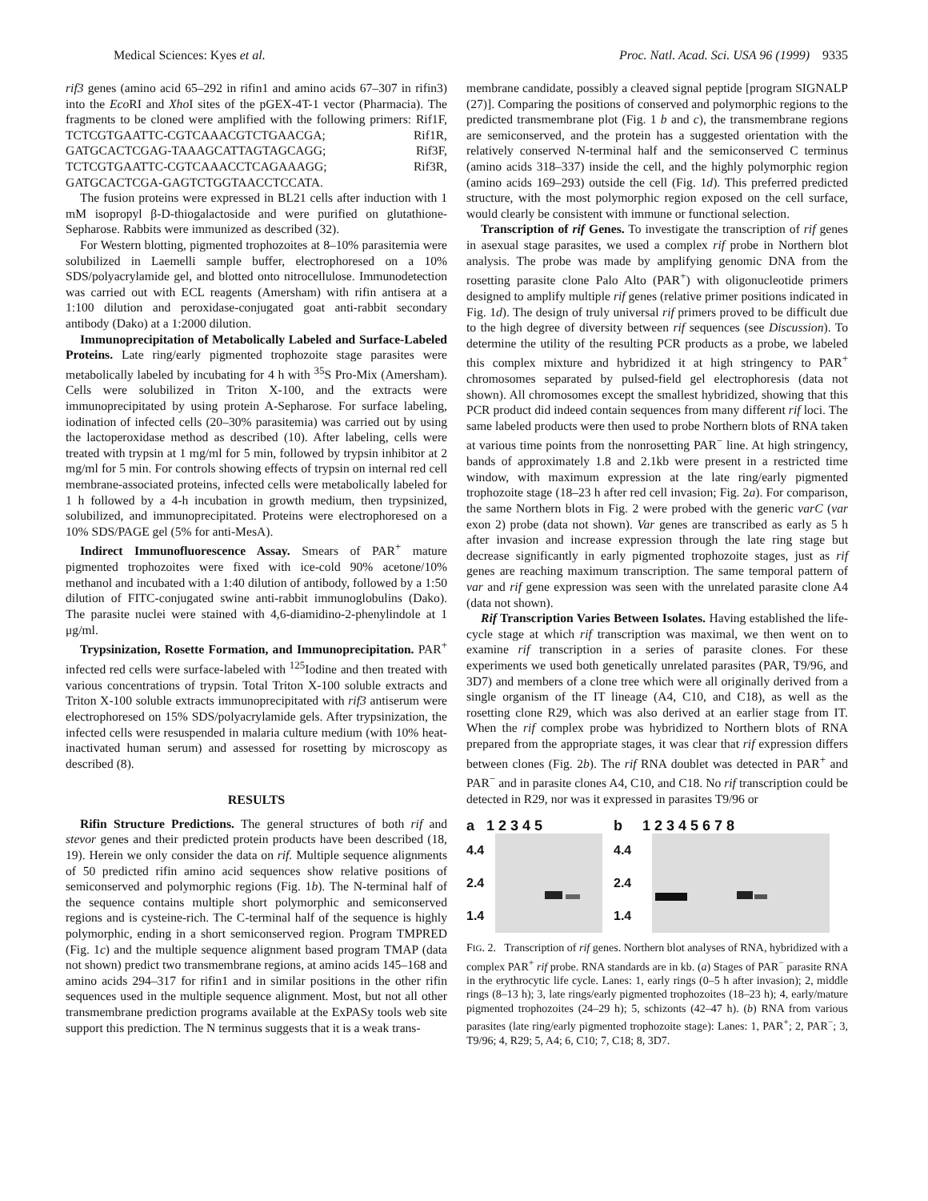Medical Sciences: Kyes et al. Proc. Natl. Acad. Sci. USA 96 (1999) 9335
rif3 genes (amino acid 65–292 in rifin1 and amino acids 67–307 in rifin3) into the Eco RI and Xho I sites of the pGEX-4T-1 vector (Pharmacia). The fragments to be cloned were amplified with the following primers: Rif1F, TCTCGTGAATTC-CGTCAAACGTCTGAACGA; Rif1R, GATGCACTCGAG-TAAAGCATTAGTAGCAGG; Rif3F, TCTCGTGAATTC-CGTCAAACCTCAGAAAGG; Rif3R, GATGCACTCGA-GAGTCTGGTAACCTCCATA.
The fusion proteins were expressed in BL21 cells after induction with 1 mM isopropyl β-D-thiogalactoside and were purified on glutathione-Sepharose. Rabbits were immunized as described (32).
For Western blotting, pigmented trophozoites at 8–10% parasitemia were solubilized in Laemelli sample buffer, electrophoresed on a 10% SDS/polyacrylamide gel, and blotted onto nitrocellulose. Immunodetection was carried out with ECL reagents (Amersham) with rifin antisera at a 1:100 dilution and peroxidase-conjugated goat anti-rabbit secondary antibody (Dako) at a 1:2000 dilution.
Immunoprecipitation of Metabolically Labeled and Surface-Labeled Proteins. Late ring/early pigmented trophozoite stage parasites were metabolically labeled by incubating for 4 h with <sup>35</sup>S Pro-Mix (Amersham). Cells were solubilized in Triton X-100, and the extracts were immunoprecipitated by using protein A-Sepharose. For surface labeling, iodination of infected cells (20–30% parasitemia) was carried out by using the lactoperoxidase method as described (10). After labeling, cells were treated with trypsin at 1 mg/ml for 5 min, followed by trypsin inhibitor at 2 mg/ml for 5 min. For controls showing effects of trypsin on internal red cell membrane-associated proteins, infected cells were metabolically labeled for 1 h followed by a 4-h incubation in growth medium, then trypsinized, solubilized, and immunoprecipitated. Proteins were electrophoresed on a 10% SDS/PAGE gel (5% for anti-MesA).
Indirect Immunofluorescence Assay. Smears of PAR<sup>+</sup> mature pigmented trophozoites were fixed with ice-cold 90% acetone/10% methanol and incubated with a 1:40 dilution of antibody, followed by a 1:50 dilution of FITC-conjugated swine anti-rabbit immunoglobulins (Dako). The parasite nuclei were stained with 4,6-diamidino-2-phenylindole at 1 μg/ml.
Trypsinization, Rosette Formation, and Immunoprecipitation. PAR<sup>+</sup> infected red cells were surface-labeled with <sup>125</sup>Iodine and then treated with various concentrations of trypsin. Total Triton X-100 soluble extracts and Triton X-100 soluble extracts immunoprecipitated with rif3 antiserum were electrophoresed on 15% SDS/polyacrylamide gels. After trypsinization, the infected cells were resuspended in malaria culture medium (with 10% heat-inactivated human serum) and assessed for rosetting by microscopy as described (8).
RESULTS
Rifin Structure Predictions. The general structures of both rif and stevor genes and their predicted protein products have been described (18, 19). Herein we only consider the data on rif. Multiple sequence alignments of 50 predicted rifin amino acid sequences show relative positions of semiconserved and polymorphic regions (Fig. 1b). The N-terminal half of the sequence contains multiple short polymorphic and semiconserved regions and is cysteine-rich. The C-terminal half of the sequence is highly polymorphic, ending in a short semiconserved region. Program TMPRED (Fig. 1c) and the multiple sequence alignment based program TMAP (data not shown) predict two transmembrane regions, at amino acids 145–168 and amino acids 294–317 for rifin1 and in similar positions in the other rifin sequences used in the multiple sequence alignment. Most, but not all other transmembrane prediction programs available at the ExPASy tools web site support this prediction. The N terminus suggests that it is a weak trans-
membrane candidate, possibly a cleaved signal peptide [program SIGNALP (27)]. Comparing the positions of conserved and polymorphic regions to the predicted transmembrane plot (Fig. 1 b and c), the transmembrane regions are semiconserved, and the protein has a suggested orientation with the relatively conserved N-terminal half and the semiconserved C terminus (amino acids 318–337) inside the cell, and the highly polymorphic region (amino acids 169–293) outside the cell (Fig. 1d). This preferred predicted structure, with the most polymorphic region exposed on the cell surface, would clearly be consistent with immune or functional selection.
Transcription of rif Genes. To investigate the transcription of rif genes in asexual stage parasites, we used a complex rif probe in Northern blot analysis. The probe was made by amplifying genomic DNA from the rosetting parasite clone Palo Alto (PAR<sup>+</sup>) with oligonucleotide primers designed to amplify multiple rif genes (relative primer positions indicated in Fig. 1d). The design of truly universal rif primers proved to be difficult due to the high degree of diversity between rif sequences (see Discussion). To determine the utility of the resulting PCR products as a probe, we labeled this complex mixture and hybridized it at high stringency to PAR<sup>+</sup> chromosomes separated by pulsed-field gel electrophoresis (data not shown). All chromosomes except the smallest hybridized, showing that this PCR product did indeed contain sequences from many different rif loci. The same labeled products were then used to probe Northern blots of RNA taken at various time points from the nonrosetting PAR<sup>−</sup> line. At high stringency, bands of approximately 1.8 and 2.1kb were present in a restricted time window, with maximum expression at the late ring/early pigmented trophozoite stage (18–23 h after red cell invasion; Fig. 2a). For comparison, the same Northern blots in Fig. 2 were probed with the generic varC (var exon 2) probe (data not shown). Var genes are transcribed as early as 5 h after invasion and increase expression through the late ring stage but decrease significantly in early pigmented trophozoite stages, just as rif genes are reaching maximum transcription. The same temporal pattern of var and rif gene expression was seen with the unrelated parasite clone A4 (data not shown).
Rif Transcription Varies Between Isolates. Having established the life-cycle stage at which rif transcription was maximal, we then went on to examine rif transcription in a series of parasite clones. For these experiments we used both genetically unrelated parasites (PAR, T9/96, and 3D7) and members of a clone tree which were all originally derived from a single organism of the IT lineage (A4, C10, and C18), as well as the rosetting clone R29, which was also derived at an earlier stage from IT. When the rif complex probe was hybridized to Northern blots of RNA prepared from the appropriate stages, it was clear that rif expression differs between clones (Fig. 2b). The rif RNA doublet was detected in PAR<sup>+</sup> and PAR<sup>−</sup> and in parasite clones A4, C10, and C18. No rif transcription could be detected in R29, nor was it expressed in parasites T9/96 or
a 1 2 3 4 5
4.4
2.4
1.4
b 1 2 3 4 5 6 7 8
4.4
2.4
1.4
FIG. 2. Transcription of rif genes. Northern blot analyses of RNA, hybridized with a complex PAR<sup>+</sup> rif probe. RNA standards are in kb. (a) Stages of PAR<sup>−</sup> parasite RNA in the erythrocytic life cycle. Lanes: 1, early rings (0–5 h after invasion); 2, middle rings (8–13 h); 3, late rings/early pigmented trophozoites (18–23 h); 4, early/mature pigmented trophozoites (24–29 h); 5, schizonts (42–47 h). (b) RNA from various parasites (late ring/early pigmented trophozoite stage): Lanes: 1, PAR<sup>+</sup>; 2, PAR<sup>−</sup>; 3, T9/96; 4, R29; 5, A4; 6, C10; 7, C18; 8, 3D7.